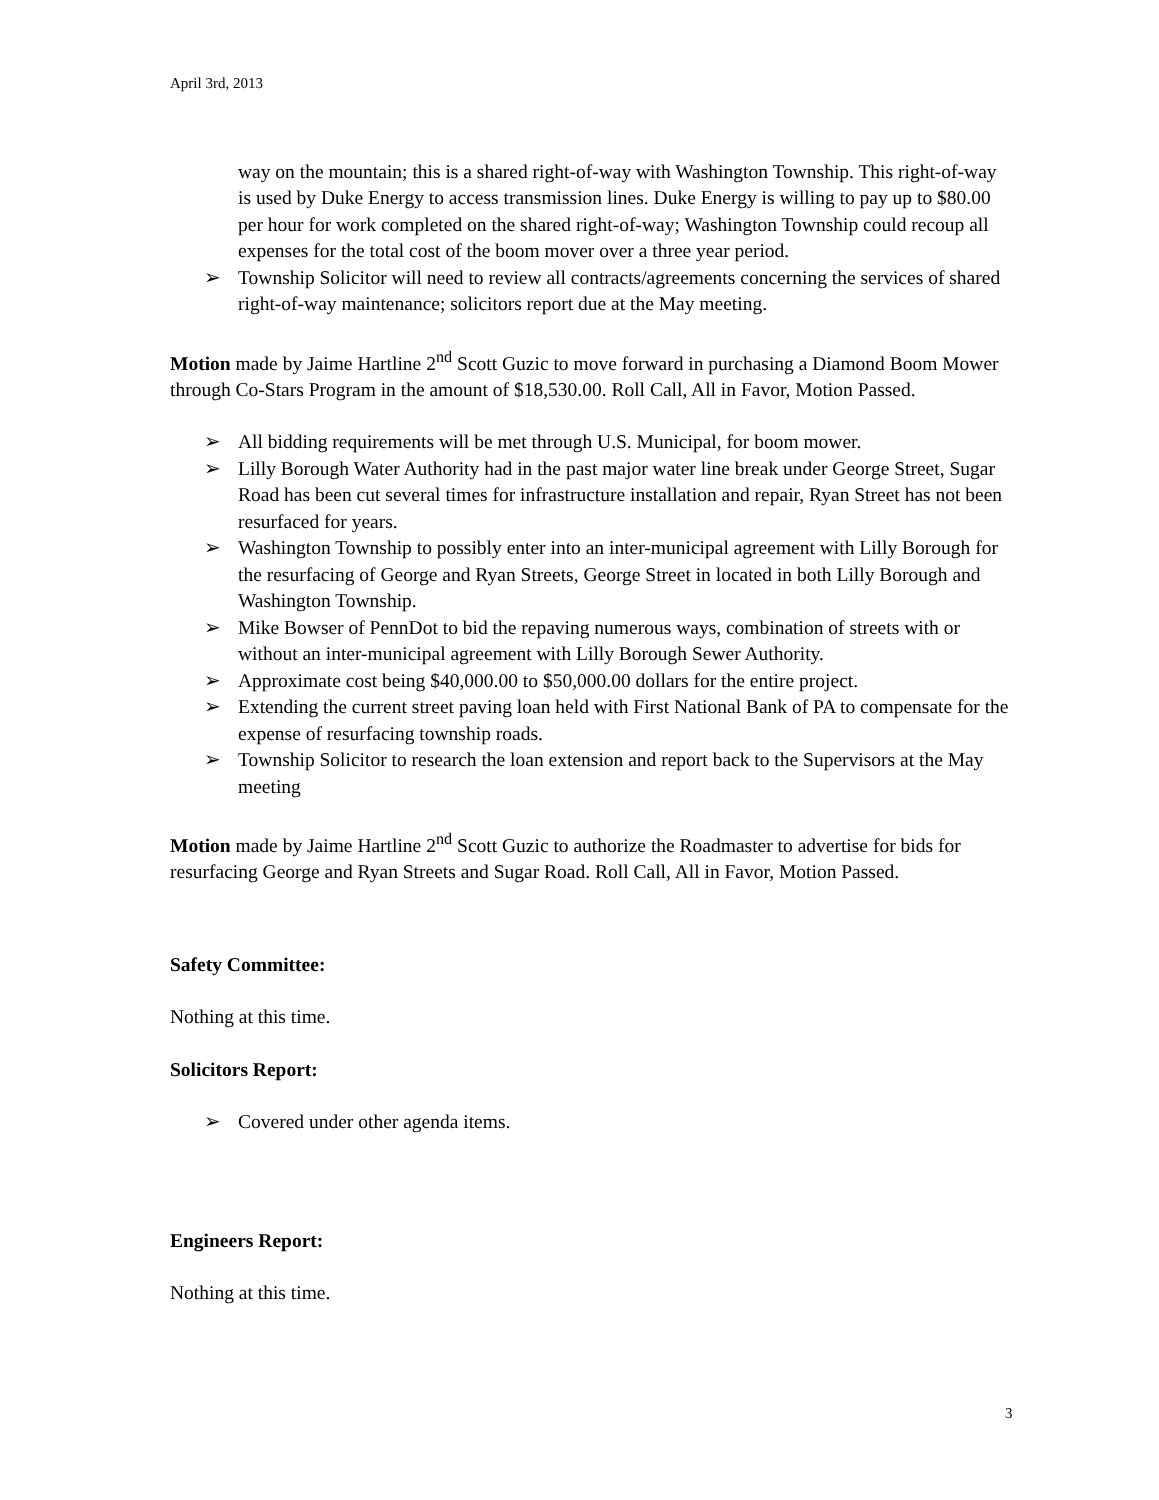April 3rd, 2013
way on the mountain; this is a shared right-of-way with Washington Township. This right-of-way is used by Duke Energy to access transmission lines. Duke Energy is willing to pay up to $80.00 per hour for work completed on the shared right-of-way; Washington Township could recoup all expenses for the total cost of the boom mover over a three year period.
➢ Township Solicitor will need to review all contracts/agreements concerning the services of shared right-of-way maintenance; solicitors report due at the May meeting.
Motion made by Jaime Hartline 2<sup>nd</sup> Scott Guzic to move forward in purchasing a Diamond Boom Mower through Co-Stars Program in the amount of $18,530.00. Roll Call, All in Favor, Motion Passed.
➢ All bidding requirements will be met through U.S. Municipal, for boom mower.
➢ Lilly Borough Water Authority had in the past major water line break under George Street, Sugar Road has been cut several times for infrastructure installation and repair, Ryan Street has not been resurfaced for years.
➢ Washington Township to possibly enter into an inter-municipal agreement with Lilly Borough for the resurfacing of George and Ryan Streets, George Street in located in both Lilly Borough and Washington Township.
➢ Mike Bowser of PennDot to bid the repaving numerous ways, combination of streets with or without an inter-municipal agreement with Lilly Borough Sewer Authority.
➢ Approximate cost being $40,000.00 to $50,000.00 dollars for the entire project.
➢ Extending the current street paving loan held with First National Bank of PA to compensate for the expense of resurfacing township roads.
➢ Township Solicitor to research the loan extension and report back to the Supervisors at the May meeting
Motion made by Jaime Hartline 2<sup>nd</sup> Scott Guzic to authorize the Roadmaster to advertise for bids for resurfacing George and Ryan Streets and Sugar Road. Roll Call, All in Favor, Motion Passed.
Safety Committee:
Nothing at this time.
Solicitors Report:
➢ Covered under other agenda items.
Engineers Report:
Nothing at this time.
3